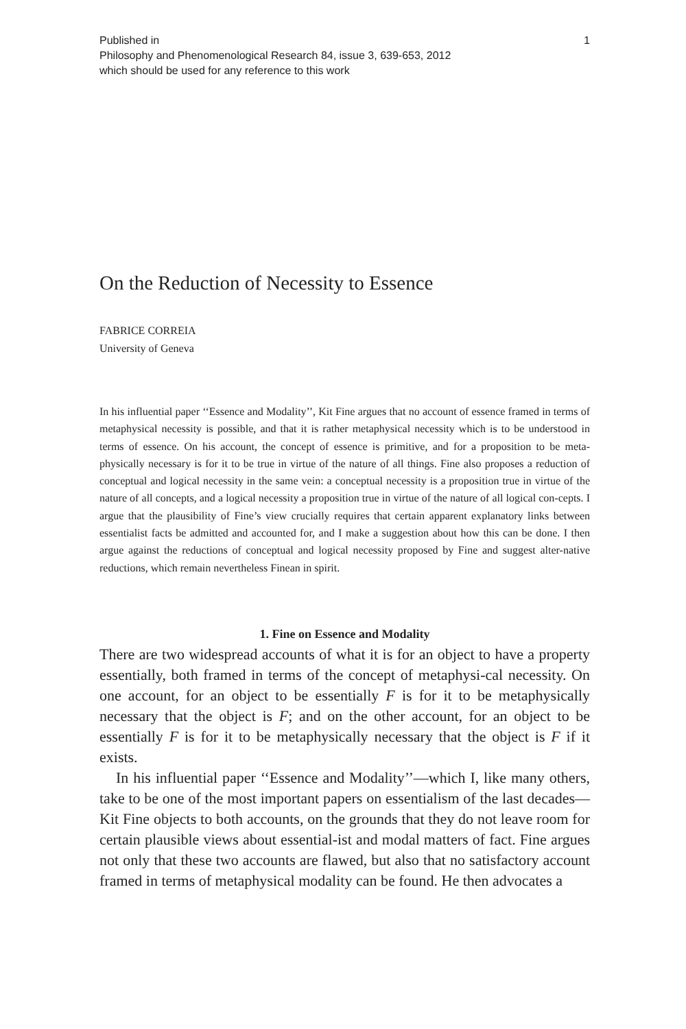Published in
Philosophy and Phenomenological Research 84, issue 3, 639-653, 2012
which should be used for any reference to this work
1
On the Reduction of Necessity to Essence
FABRICE CORREIA
University of Geneva
In his influential paper ‘‘Essence and Modality’’, Kit Fine argues that no account of essence framed in terms of metaphysical necessity is possible, and that it is rather metaphysical necessity which is to be understood in terms of essence. On his account, the concept of essence is primitive, and for a proposition to be meta-physically necessary is for it to be true in virtue of the nature of all things. Fine also proposes a reduction of conceptual and logical necessity in the same vein: a conceptual necessity is a proposition true in virtue of the nature of all concepts, and a logical necessity a proposition true in virtue of the nature of all logical con-cepts. I argue that the plausibility of Fine’s view crucially requires that certain apparent explanatory links between essentialist facts be admitted and accounted for, and I make a suggestion about how this can be done. I then argue against the reductions of conceptual and logical necessity proposed by Fine and suggest alter-native reductions, which remain nevertheless Finean in spirit.
1. Fine on Essence and Modality
There are two widespread accounts of what it is for an object to have a property essentially, both framed in terms of the concept of metaphysi-cal necessity. On one account, for an object to be essentially F is for it to be metaphysically necessary that the object is F; and on the other account, for an object to be essentially F is for it to be metaphysically necessary that the object is F if it exists.
In his influential paper ‘‘Essence and Modality’’—which I, like many others, take to be one of the most important papers on essentialism of the last decades—Kit Fine objects to both accounts, on the grounds that they do not leave room for certain plausible views about essential-ist and modal matters of fact. Fine argues not only that these two accounts are flawed, but also that no satisfactory account framed in terms of metaphysical modality can be found. He then advocates a